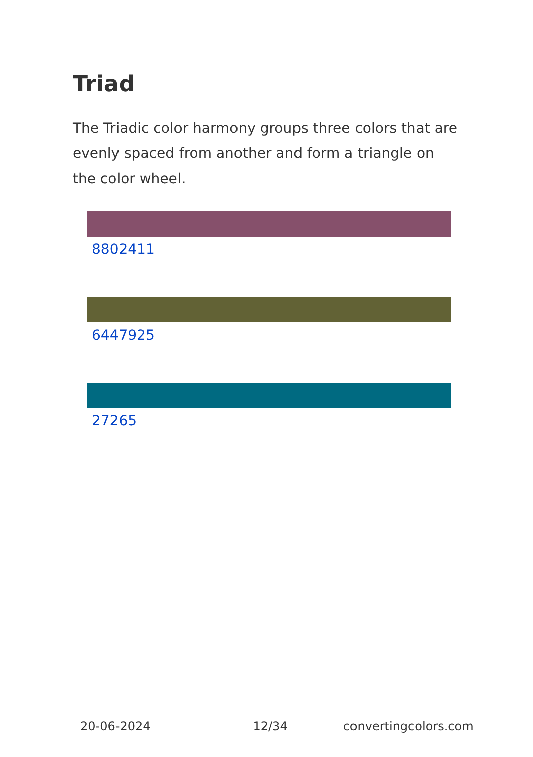Triad
The Triadic color harmony groups three colors that are evenly spaced from another and form a triangle on the color wheel.
8802411
6447925
27265
20-06-2024 12/34 convertingcolors.com